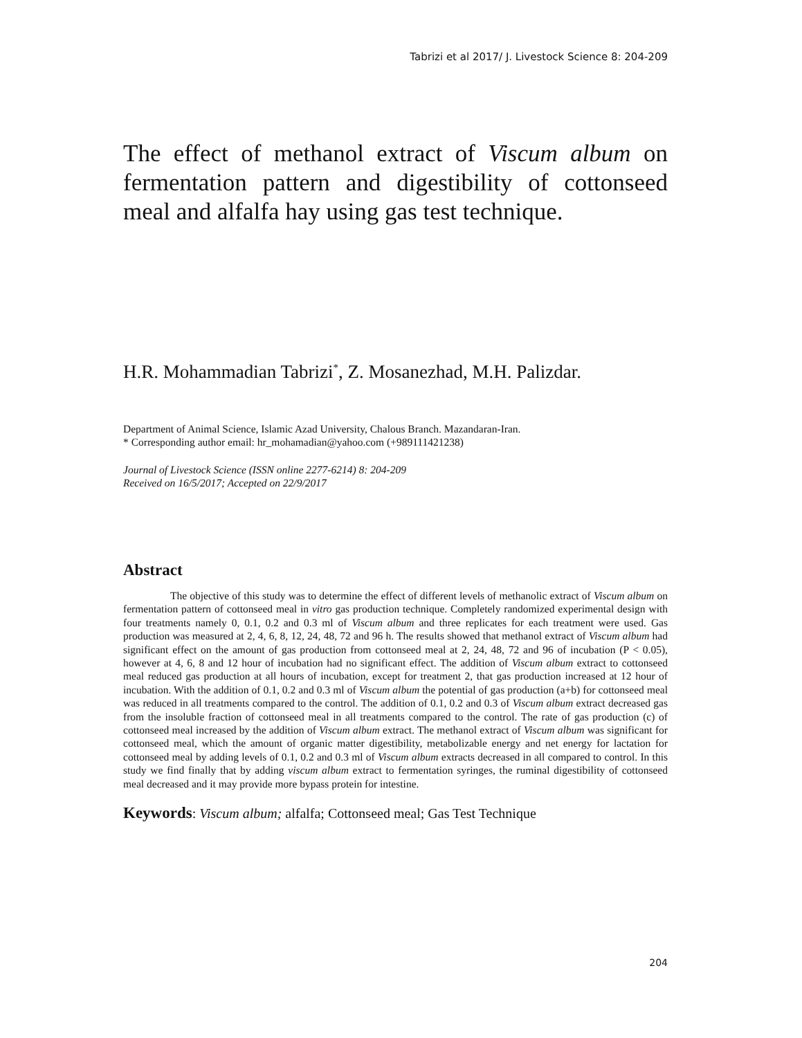Tabrizi et al 2017/ J. Livestock Science 8: 204-209
The effect of methanol extract of Viscum album on fermentation pattern and digestibility of cottonseed meal and alfalfa hay using gas test technique.
H.R. Mohammadian Tabrizi<sup>*</sup>, Z. Mosanezhad, M.H. Palizdar.
Department of Animal Science, Islamic Azad University, Chalous Branch. Mazandaran-Iran.
* Corresponding author email: hr_mohamadian@yahoo.com (+989111421238)
Journal of Livestock Science (ISSN online 2277-6214) 8: 204-209
Received on 16/5/2017; Accepted on 22/9/2017
Abstract
The objective of this study was to determine the effect of different levels of methanolic extract of Viscum album on fermentation pattern of cottonseed meal in vitro gas production technique. Completely randomized experimental design with four treatments namely 0, 0.1, 0.2 and 0.3 ml of Viscum album and three replicates for each treatment were used. Gas production was measured at 2, 4, 6, 8, 12, 24, 48, 72 and 96 h. The results showed that methanol extract of Viscum album had significant effect on the amount of gas production from cottonseed meal at 2, 24, 48, 72 and 96 of incubation (P < 0.05), however at 4, 6, 8 and 12 hour of incubation had no significant effect. The addition of Viscum album extract to cottonseed meal reduced gas production at all hours of incubation, except for treatment 2, that gas production increased at 12 hour of incubation. With the addition of 0.1, 0.2 and 0.3 ml of Viscum album the potential of gas production (a+b) for cottonseed meal was reduced in all treatments compared to the control. The addition of 0.1, 0.2 and 0.3 of Viscum album extract decreased gas from the insoluble fraction of cottonseed meal in all treatments compared to the control. The rate of gas production (c) of cottonseed meal increased by the addition of Viscum album extract. The methanol extract of Viscum album was significant for cottonseed meal, which the amount of organic matter digestibility, metabolizable energy and net energy for lactation for cottonseed meal by adding levels of 0.1, 0.2 and 0.3 ml of Viscum album extracts decreased in all compared to control. In this study we find finally that by adding viscum album extract to fermentation syringes, the ruminal digestibility of cottonseed meal decreased and it may provide more bypass protein for intestine.
Keywords: Viscum album; alfalfa; Cottonseed meal; Gas Test Technique
204